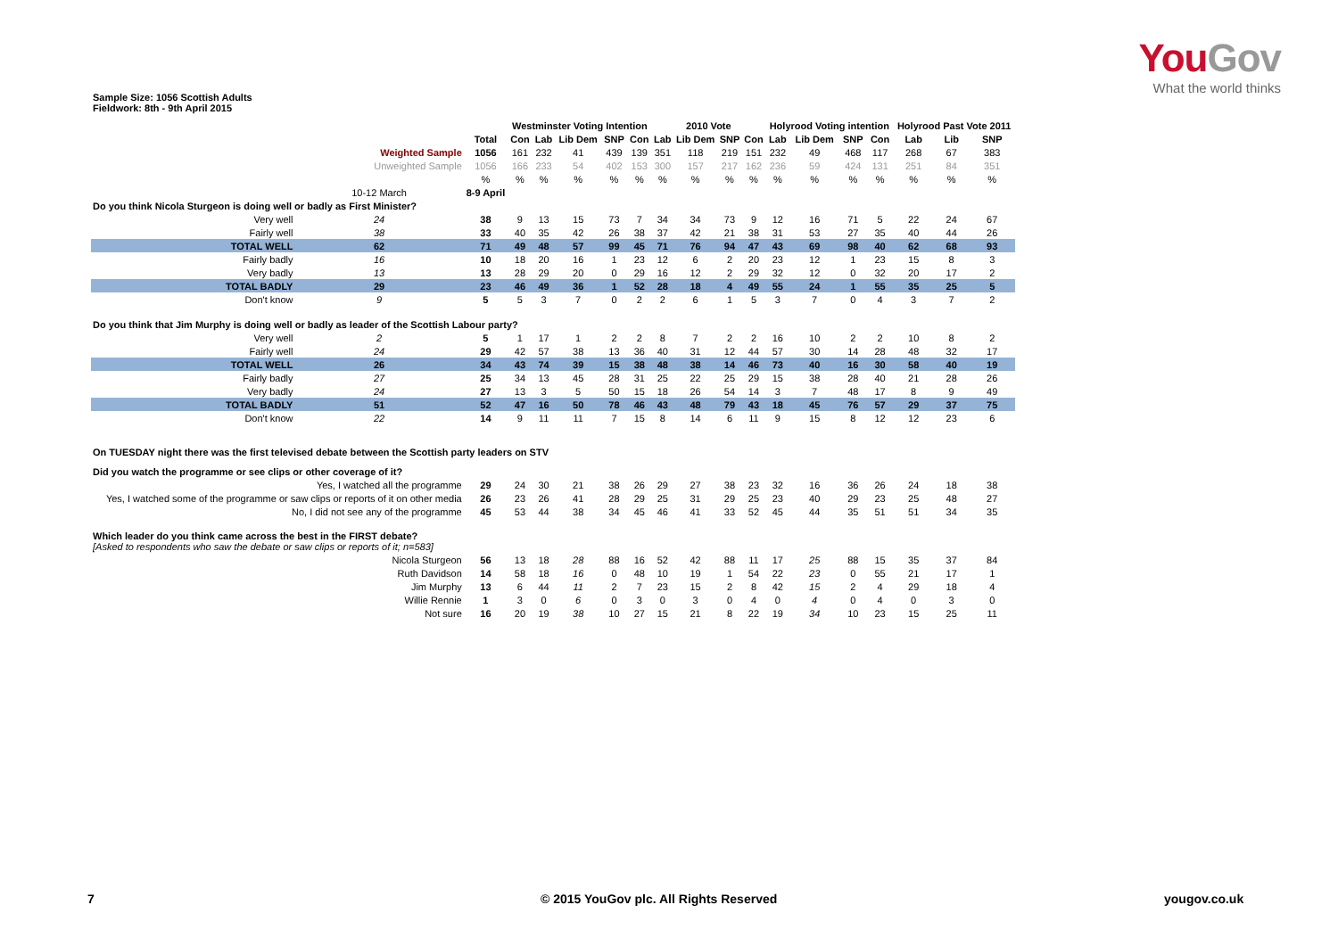YouGov
What the world thinks
Sample Size: 1056 Scottish Adults
Fieldwork: 8th - 9th April 2015
| | | | Westminster Voting Intention | | | | | 2010 Vote | | | | Holyrood Voting intention | | | | Holyrood Past Vote 2011 | | |
| --- | --- | --- | --- | --- | --- | --- | --- | --- | --- | --- | --- | --- | --- | --- | --- | --- | --- | --- |
| | | Total | Con | Lab | Lib Dem | SNP | Con | Lab | Lib Dem | SNP | Con | Lab | Lib Dem | SNP | Con | Lab | Lib | SNP |
| Weighted Sample | | 1056 | 161 | 232 | 41 | 439 | 139 | 351 | 118 | 219 | 151 | 232 | 49 | 468 | 117 | 268 | 67 | 383 |
| Unweighted Sample | | 1056 | 166 | 233 | 54 | 402 | 153 | 300 | 157 | 217 | 162 | 236 | 59 | 424 | 131 | 251 | 84 | 351 |
| | | % | % | % | % | % | % | % | % | % | % | % | % | % | % | % | % | % |
| | 10-12 March | 8-9 April | | | | | | | | | | | | | | | | |
| Do you think Nicola Sturgeon is doing well or badly as First Minister? | | | | | | | | | | | | | | | | | | |
| Very well | 24 | 38 | 9 | 13 | 15 | 73 | 7 | 34 | 34 | 73 | 9 | 12 | 16 | 71 | 5 | 22 | 24 | 67 |
| Fairly well | 38 | 33 | 40 | 35 | 42 | 26 | 38 | 37 | 42 | 21 | 38 | 31 | 53 | 27 | 35 | 40 | 44 | 26 |
| TOTAL WELL | 62 | 71 | 49 | 48 | 57 | 99 | 45 | 71 | 76 | 94 | 47 | 43 | 69 | 98 | 40 | 62 | 68 | 93 |
| Fairly badly | 16 | 10 | 18 | 20 | 16 | 1 | 23 | 12 | 6 | 2 | 20 | 23 | 12 | 1 | 23 | 15 | 8 | 3 |
| Very badly | 13 | 13 | 28 | 29 | 20 | 0 | 29 | 16 | 12 | 2 | 29 | 32 | 12 | 0 | 32 | 20 | 17 | 2 |
| TOTAL BADLY | 29 | 23 | 46 | 49 | 36 | 1 | 52 | 28 | 18 | 4 | 49 | 55 | 24 | 1 | 55 | 35 | 25 | 5 |
| Don't know | 9 | 5 | 5 | 3 | 7 | 0 | 2 | 2 | 6 | 1 | 5 | 3 | 7 | 0 | 4 | 3 | 7 | 2 |
| Do you think that Jim Murphy is doing well or badly as leader of the Scottish Labour party? | | | | | | | | | | | | | | | | | | |
| Very well | 2 | 5 | 1 | 17 | 1 | 2 | 2 | 8 | 7 | 2 | 2 | 16 | 10 | 2 | 2 | 10 | 8 | 2 |
| Fairly well | 24 | 29 | 42 | 57 | 38 | 13 | 36 | 40 | 31 | 12 | 44 | 57 | 30 | 14 | 28 | 48 | 32 | 17 |
| TOTAL WELL | 26 | 34 | 43 | 74 | 39 | 15 | 38 | 48 | 38 | 14 | 46 | 73 | 40 | 16 | 30 | 58 | 40 | 19 |
| Fairly badly | 27 | 25 | 34 | 13 | 45 | 28 | 31 | 25 | 22 | 25 | 29 | 15 | 38 | 28 | 40 | 21 | 28 | 26 |
| Very badly | 24 | 27 | 13 | 3 | 5 | 50 | 15 | 18 | 26 | 54 | 14 | 3 | 7 | 48 | 17 | 8 | 9 | 49 |
| TOTAL BADLY | 51 | 52 | 47 | 16 | 50 | 78 | 46 | 43 | 48 | 79 | 43 | 18 | 45 | 76 | 57 | 29 | 37 | 75 |
| Don't know | 22 | 14 | 9 | 11 | 11 | 7 | 15 | 8 | 14 | 6 | 11 | 9 | 15 | 8 | 12 | 12 | 23 | 6 |
| On TUESDAY night there was the first televised debate between the Scottish party leaders on STV | | | | | | | | | | | | | | | | | | |
| Did you watch the programme or see clips or other coverage of it? | | | | | | | | | | | | | | | | | | |
| Yes, I watched all the programme | | 29 | 24 | 30 | 21 | 38 | 26 | 29 | 27 | 38 | 23 | 32 | 16 | 36 | 26 | 24 | 18 | 38 |
| Yes, I watched some of the programme or saw clips or reports of it on other media | | 26 | 23 | 26 | 41 | 28 | 29 | 25 | 31 | 29 | 25 | 23 | 40 | 29 | 23 | 25 | 48 | 27 |
| No, I did not see any of the programme | | 45 | 53 | 44 | 38 | 34 | 45 | 46 | 41 | 33 | 52 | 45 | 44 | 35 | 51 | 51 | 34 | 35 |
| Which leader do you think came across the best in the FIRST debate? [Asked to respondents who saw the debate or saw clips or reports of it; n=583] | | | | | | | | | | | | | | | | | | |
| Nicola Sturgeon | | 56 | 13 | 18 | 28 | 88 | 16 | 52 | 42 | 88 | 11 | 17 | 25 | 88 | 15 | 35 | 37 | 84 |
| Ruth Davidson | | 14 | 58 | 18 | 16 | 0 | 48 | 10 | 19 | 1 | 54 | 22 | 23 | 0 | 55 | 21 | 17 | 1 |
| Jim Murphy | | 13 | 6 | 44 | 11 | 2 | 7 | 23 | 15 | 2 | 8 | 42 | 15 | 2 | 4 | 29 | 18 | 4 |
| Willie Rennie | | 1 | 3 | 0 | 6 | 0 | 3 | 0 | 3 | 0 | 4 | 0 | 4 | 0 | 4 | 0 | 3 | 0 |
| Not sure | | 16 | 20 | 19 | 38 | 10 | 27 | 15 | 21 | 8 | 22 | 19 | 34 | 10 | 23 | 15 | 25 | 11 |
7
© 2015 YouGov plc. All Rights Reserved
yougov.co.uk